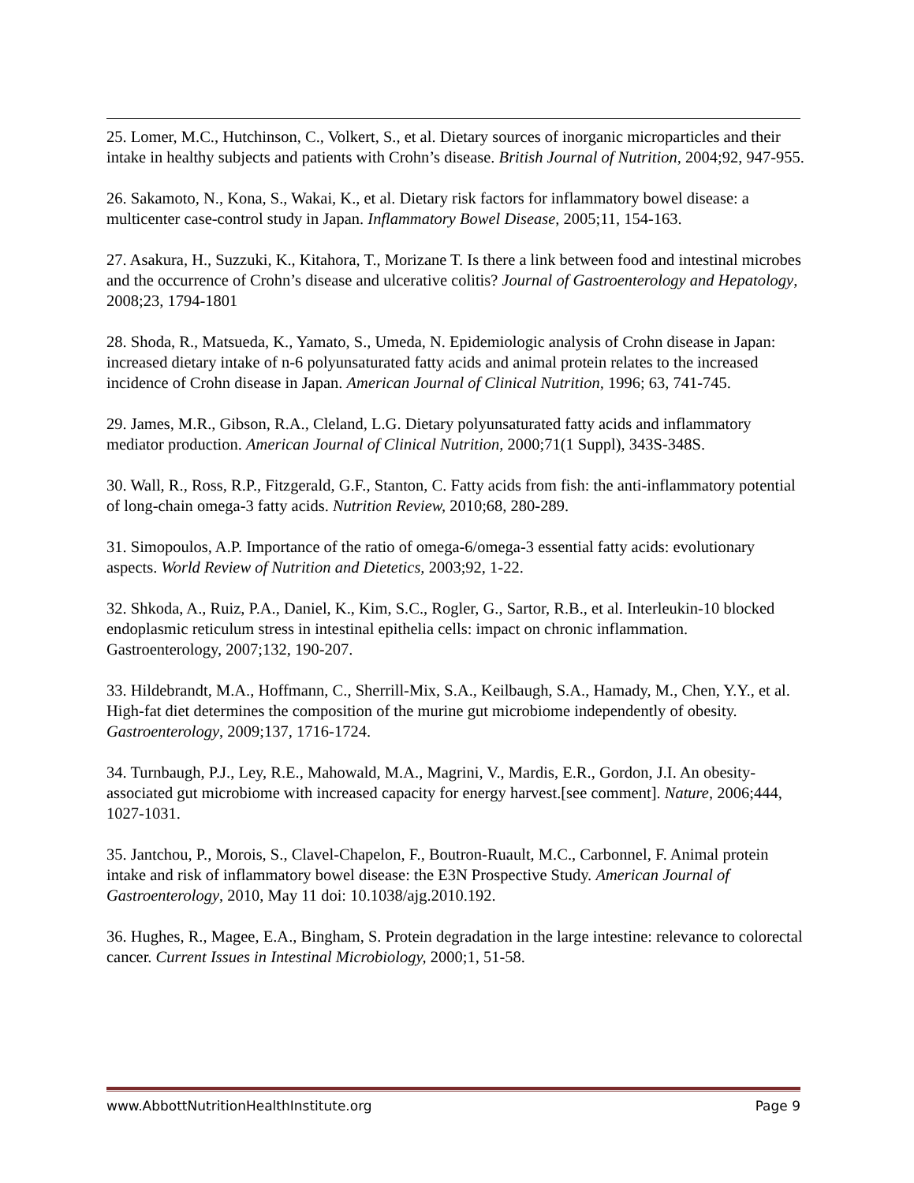25. Lomer, M.C., Hutchinson, C., Volkert, S., et al. Dietary sources of inorganic microparticles and their intake in healthy subjects and patients with Crohn’s disease. British Journal of Nutrition, 2004;92, 947-955.
26. Sakamoto, N., Kona, S., Wakai, K., et al. Dietary risk factors for inflammatory bowel disease: a multicenter case-control study in Japan. Inflammatory Bowel Disease, 2005;11, 154-163.
27. Asakura, H., Suzzuki, K., Kitahora, T., Morizane T. Is there a link between food and intestinal microbes and the occurrence of Crohn’s disease and ulcerative colitis? Journal of Gastroenterology and Hepatology, 2008;23, 1794-1801
28. Shoda, R., Matsueda, K., Yamato, S., Umeda, N. Epidemiologic analysis of Crohn disease in Japan: increased dietary intake of n-6 polyunsaturated fatty acids and animal protein relates to the increased incidence of Crohn disease in Japan. American Journal of Clinical Nutrition, 1996; 63, 741-745.
29. James, M.R., Gibson, R.A., Cleland, L.G. Dietary polyunsaturated fatty acids and inflammatory mediator production. American Journal of Clinical Nutrition, 2000;71(1 Suppl), 343S-348S.
30. Wall, R., Ross, R.P., Fitzgerald, G.F., Stanton, C. Fatty acids from fish: the anti-inflammatory potential of long-chain omega-3 fatty acids. Nutrition Review, 2010;68, 280-289.
31. Simopoulos, A.P. Importance of the ratio of omega-6/omega-3 essential fatty acids: evolutionary aspects. World Review of Nutrition and Dietetics, 2003;92, 1-22.
32. Shkoda, A., Ruiz, P.A., Daniel, K., Kim, S.C., Rogler, G., Sartor, R.B., et al. Interleukin-10 blocked endoplasmic reticulum stress in intestinal epithelia cells: impact on chronic inflammation. Gastroenterology, 2007;132, 190-207.
33. Hildebrandt, M.A., Hoffmann, C., Sherrill-Mix, S.A., Keilbaugh, S.A., Hamady, M., Chen, Y.Y., et al. High-fat diet determines the composition of the murine gut microbiome independently of obesity. Gastroenterology, 2009;137, 1716-1724.
34. Turnbaugh, P.J., Ley, R.E., Mahowald, M.A., Magrini, V., Mardis, E.R., Gordon, J.I. An obesity-associated gut microbiome with increased capacity for energy harvest.[see comment]. Nature, 2006;444, 1027-1031.
35. Jantchou, P., Morois, S., Clavel-Chapelon, F., Boutron-Ruault, M.C., Carbonnel, F. Animal protein intake and risk of inflammatory bowel disease: the E3N Prospective Study. American Journal of Gastroenterology, 2010, May 11 doi: 10.1038/ajg.2010.192.
36. Hughes, R., Magee, E.A., Bingham, S. Protein degradation in the large intestine: relevance to colorectal cancer. Current Issues in Intestinal Microbiology, 2000;1, 51-58.
www.AbbottNutritionHealthInstitute.org Page 9